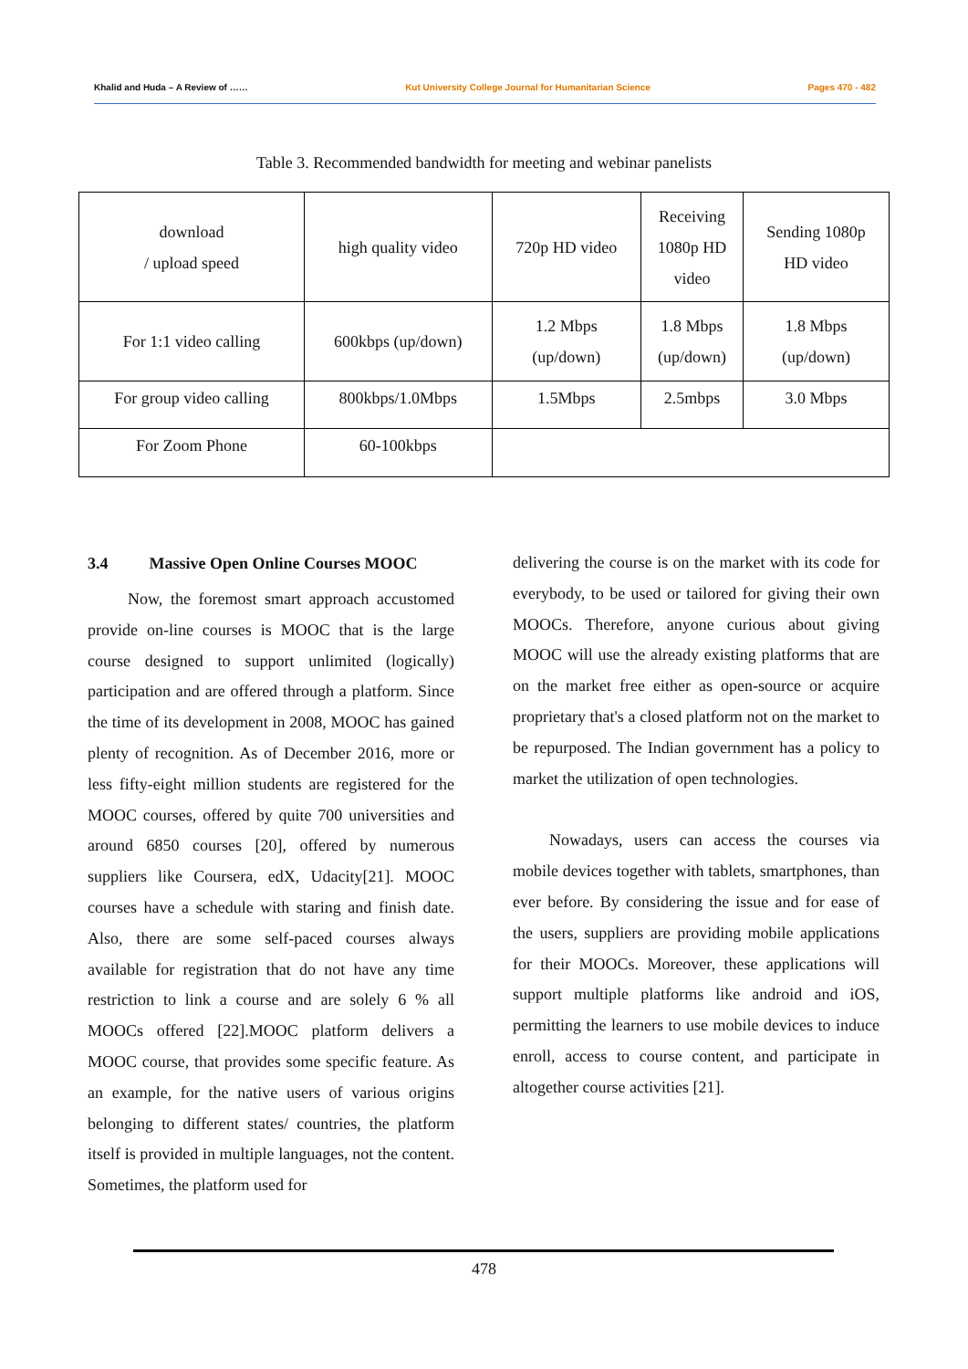Khalid and Huda – A Review of …… Kut University College Journal for Humanitarian Science Pages 470 - 482
Table 3. Recommended bandwidth for meeting and webinar panelists
| download / upload speed | high quality video | 720p HD video | Receiving 1080p HD video | Sending 1080p HD video |
| For 1:1 video calling | 600kbps (up/down) | 1.2 Mbps (up/down) | 1.8 Mbps (up/down) | 1.8 Mbps (up/down) |
| For group video calling | 800kbps/1.0Mbps | 1.5Mbps | 2.5mbps | 3.0 Mbps |
| For Zoom Phone | 60-100kbps | | | |
3.4 Massive Open Online Courses MOOC
Now, the foremost smart approach accustomed provide on-line courses is MOOC that is the large course designed to support unlimited (logically) participation and are offered through a platform. Since the time of its development in 2008, MOOC has gained plenty of recognition. As of December 2016, more or less fifty-eight million students are registered for the MOOC courses, offered by quite 700 universities and around 6850 courses [20], offered by numerous suppliers like Coursera, edX, Udacity[21]. MOOC courses have a schedule with staring and finish date. Also, there are some self-paced courses always available for registration that do not have any time restriction to link a course and are solely 6 % all MOOCs offered [22].MOOC platform delivers a MOOC course, that provides some specific feature. As an example, for the native users of various origins belonging to different states/ countries, the platform itself is provided in multiple languages, not the content. Sometimes, the platform used for
delivering the course is on the market with its code for everybody, to be used or tailored for giving their own MOOCs. Therefore, anyone curious about giving MOOC will use the already existing platforms that are on the market free either as open-source or acquire proprietary that's a closed platform not on the market to be repurposed. The Indian government has a policy to market the utilization of open technologies.
Nowadays, users can access the courses via mobile devices together with tablets, smartphones, than ever before. By considering the issue and for ease of the users, suppliers are providing mobile applications for their MOOCs. Moreover, these applications will support multiple platforms like android and iOS, permitting the learners to use mobile devices to induce enroll, access to course content, and participate in altogether course activities [21].
478